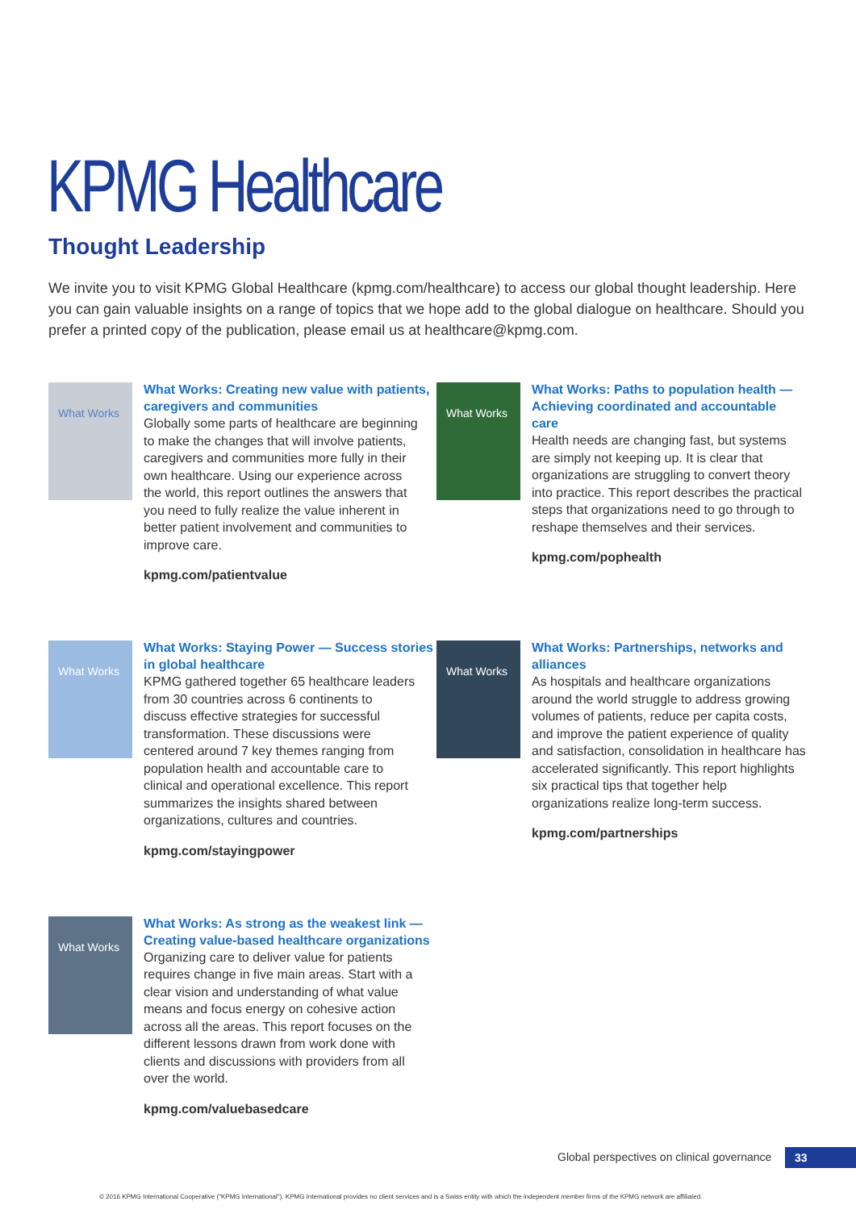KPMG Healthcare
Thought Leadership
We invite you to visit KPMG Global Healthcare (kpmg.com/healthcare) to access our global thought leadership. Here you can gain valuable insights on a range of topics that we hope add to the global dialogue on healthcare. Should you prefer a printed copy of the publication, please email us at healthcare@kpmg.com.
What Works
What Works: Creating new value with patients, caregivers and communities
Globally some parts of healthcare are beginning to make the changes that will involve patients, caregivers and communities more fully in their own healthcare. Using our experience across the world, this report outlines the answers that you need to fully realize the value inherent in better patient involvement and communities to improve care.
kpmg.com/patientvalue
What Works
What Works: Paths to population health — Achieving coordinated and accountable care
Health needs are changing fast, but systems are simply not keeping up. It is clear that organizations are struggling to convert theory into practice. This report describes the practical steps that organizations need to go through to reshape themselves and their services.
kpmg.com/pophealth
What Works
What Works: Staying Power — Success stories in global healthcare
KPMG gathered together 65 healthcare leaders from 30 countries across 6 continents to discuss effective strategies for successful transformation. These discussions were centered around 7 key themes ranging from population health and accountable care to clinical and operational excellence. This report summarizes the insights shared between organizations, cultures and countries.
kpmg.com/stayingpower
What Works
What Works: Partnerships, networks and alliances
As hospitals and healthcare organizations around the world struggle to address growing volumes of patients, reduce per capita costs, and improve the patient experience of quality and satisfaction, consolidation in healthcare has accelerated significantly. This report highlights six practical tips that together help organizations realize long-term success.
kpmg.com/partnerships
What Works
What Works: As strong as the weakest link — Creating value-based healthcare organizations
Organizing care to deliver value for patients requires change in five main areas. Start with a clear vision and understanding of what value means and focus energy on cohesive action across all the areas. This report focuses on the different lessons drawn from work done with clients and discussions with providers from all over the world.
kpmg.com/valuebasedcare
Global perspectives on clinical governance
33
© 2016 KPMG International Cooperative ("KPMG International"). KPMG International provides no client services and is a Swiss entity with which the independent member firms of the KPMG network are affiliated.